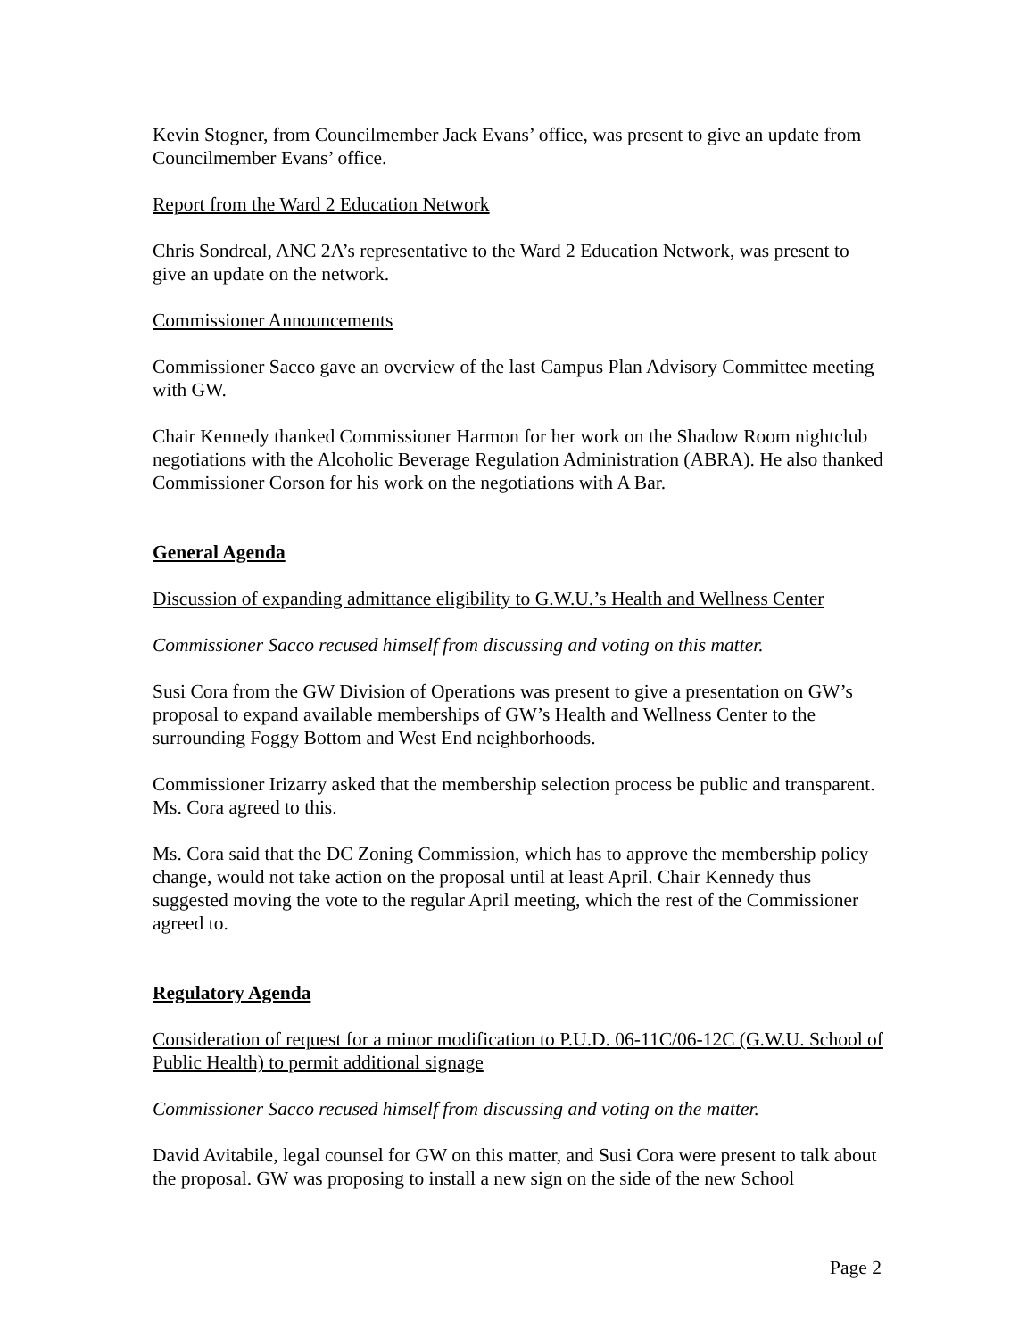Kevin Stogner, from Councilmember Jack Evans’ office, was present to give an update from Councilmember Evans’ office.
Report from the Ward 2 Education Network
Chris Sondreal, ANC 2A’s representative to the Ward 2 Education Network, was present to give an update on the network.
Commissioner Announcements
Commissioner Sacco gave an overview of the last Campus Plan Advisory Committee meeting with GW.
Chair Kennedy thanked Commissioner Harmon for her work on the Shadow Room nightclub negotiations with the Alcoholic Beverage Regulation Administration (ABRA). He also thanked Commissioner Corson for his work on the negotiations with A Bar.
General Agenda
Discussion of expanding admittance eligibility to G.W.U.’s Health and Wellness Center
Commissioner Sacco recused himself from discussing and voting on this matter.
Susi Cora from the GW Division of Operations was present to give a presentation on GW’s proposal to expand available memberships of GW’s Health and Wellness Center to the surrounding Foggy Bottom and West End neighborhoods.
Commissioner Irizarry asked that the membership selection process be public and transparent. Ms. Cora agreed to this.
Ms. Cora said that the DC Zoning Commission, which has to approve the membership policy change, would not take action on the proposal until at least April. Chair Kennedy thus suggested moving the vote to the regular April meeting, which the rest of the Commissioner agreed to.
Regulatory Agenda
Consideration of request for a minor modification to P.U.D. 06-11C/06-12C (G.W.U. School of Public Health) to permit additional signage
Commissioner Sacco recused himself from discussing and voting on the matter.
David Avitabile, legal counsel for GW on this matter, and Susi Cora were present to talk about the proposal. GW was proposing to install a new sign on the side of the new School
Page 2